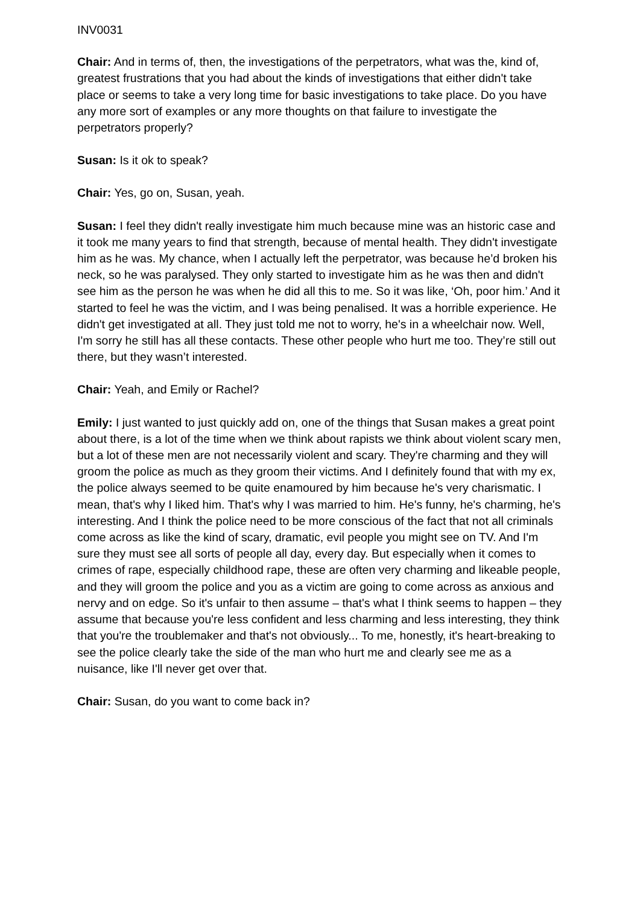INV0031
Chair: And in terms of, then, the investigations of the perpetrators, what was the, kind of, greatest frustrations that you had about the kinds of investigations that either didn't take place or seems to take a very long time for basic investigations to take place. Do you have any more sort of examples or any more thoughts on that failure to investigate the perpetrators properly?
Susan: Is it ok to speak?
Chair: Yes, go on, Susan, yeah.
Susan: I feel they didn't really investigate him much because mine was an historic case and it took me many years to find that strength, because of mental health. They didn't investigate him as he was. My chance, when I actually left the perpetrator, was because he’d broken his neck, so he was paralysed. They only started to investigate him as he was then and didn't see him as the person he was when he did all this to me. So it was like, ‘Oh, poor him.’ And it started to feel he was the victim, and I was being penalised. It was a horrible experience. He didn't get investigated at all. They just told me not to worry, he's in a wheelchair now. Well, I'm sorry he still has all these contacts. These other people who hurt me too. They’re still out there, but they wasn’t interested.
Chair: Yeah, and Emily or Rachel?
Emily: I just wanted to just quickly add on, one of the things that Susan makes a great point about there, is a lot of the time when we think about rapists we think about violent scary men, but a lot of these men are not necessarily violent and scary. They're charming and they will groom the police as much as they groom their victims. And I definitely found that with my ex, the police always seemed to be quite enamoured by him because he's very charismatic. I mean, that's why I liked him. That's why I was married to him. He's funny, he's charming, he's interesting. And I think the police need to be more conscious of the fact that not all criminals come across as like the kind of scary, dramatic, evil people you might see on TV. And I'm sure they must see all sorts of people all day, every day. But especially when it comes to crimes of rape, especially childhood rape, these are often very charming and likeable people, and they will groom the police and you as a victim are going to come across as anxious and nervy and on edge. So it's unfair to then assume – that's what I think seems to happen – they assume that because you're less confident and less charming and less interesting, they think that you're the troublemaker and that's not obviously... To me, honestly, it's heart-breaking to see the police clearly take the side of the man who hurt me and clearly see me as a nuisance, like I'll never get over that.
Chair: Susan, do you want to come back in?